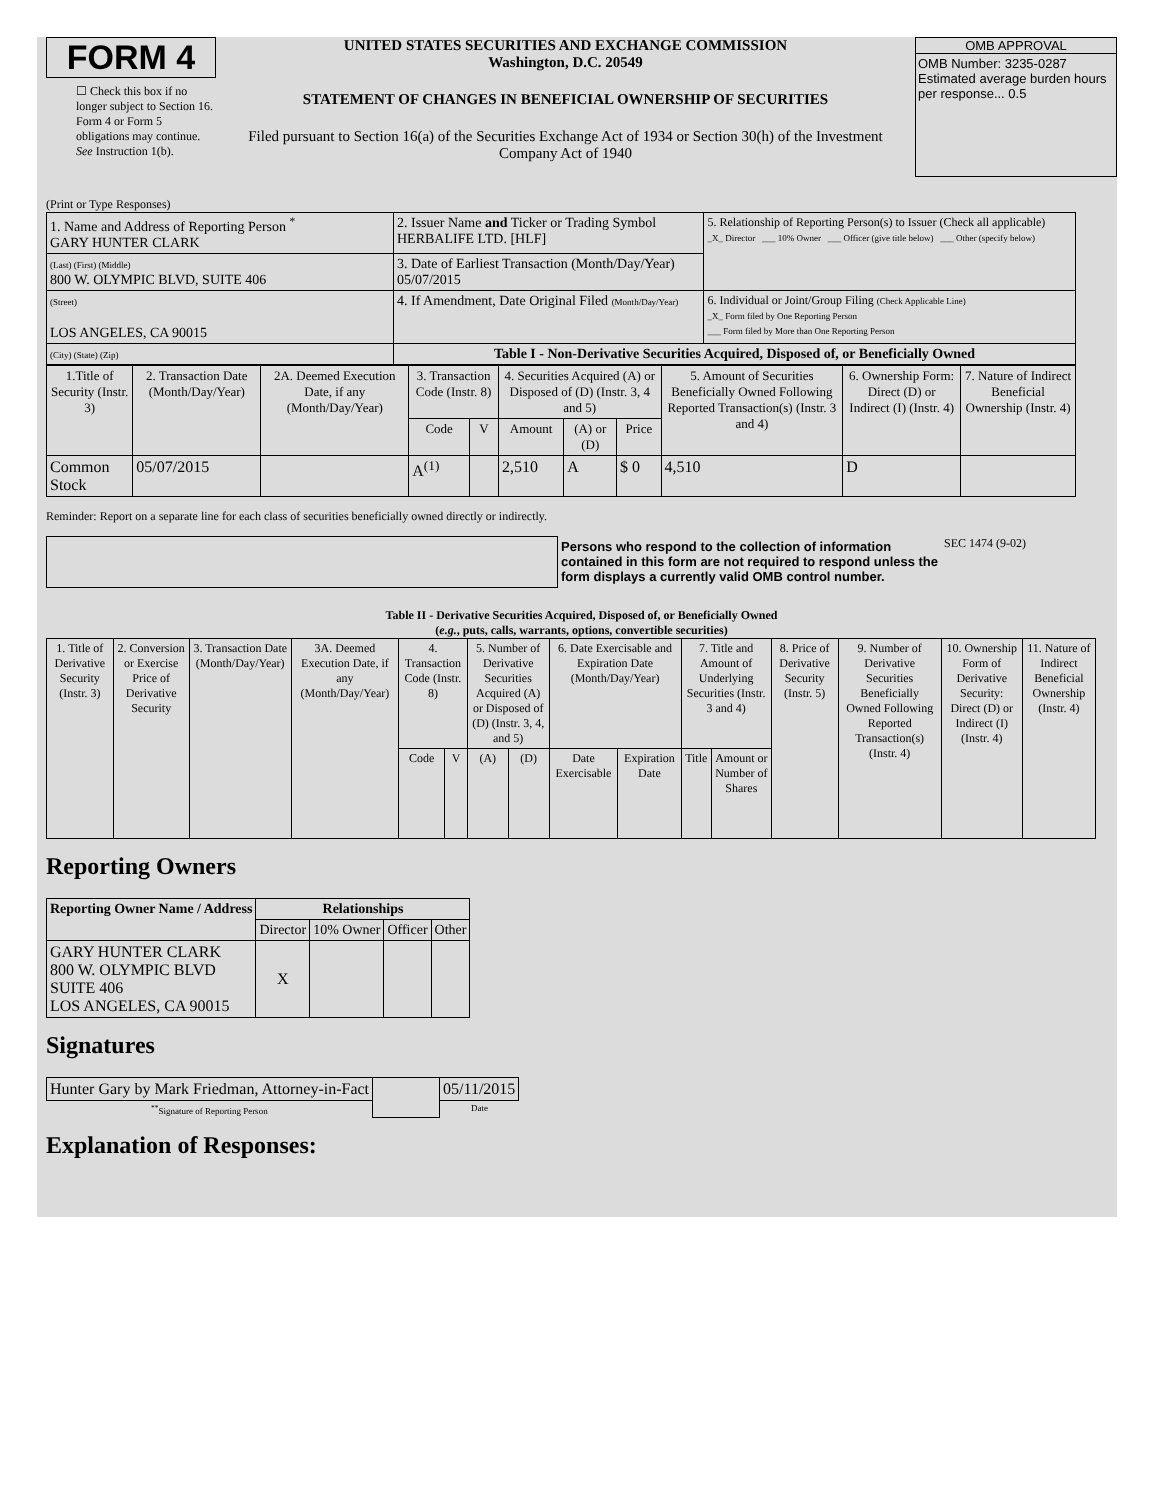FORM 4
☐ Check this box if no longer subject to Section 16. Form 4 or Form 5 obligations may continue. See Instruction 1(b).
UNITED STATES SECURITIES AND EXCHANGE COMMISSION
Washington, D.C. 20549
STATEMENT OF CHANGES IN BENEFICIAL OWNERSHIP OF SECURITIES
Filed pursuant to Section 16(a) of the Securities Exchange Act of 1934 or Section 30(h) of the Investment Company Act of 1940
OMB APPROVAL
OMB Number: 3235-0287
Estimated average burden hours per response... 0.5
(Print or Type Responses)
| 1. Name and Address of Reporting Person <sup>*</sup> GARY HUNTER CLARK | 2. Issuer Name and Ticker or Trading Symbol HERBALIFE LTD. [HLF] | 5. Relationship of Reporting Person(s) to Issuer (Check all applicable) _X_ Director ___ 10% Owner ___ Officer (give title below) ___ Other (specify below) |
| (Last) (First) (Middle) 800 W. OLYMPIC BLVD, SUITE 406 | 3. Date of Earliest Transaction (Month/Day/Year) 05/07/2015 | |
| (Street) LOS ANGELES, CA 90015 | 4. If Amendment, Date Original Filed (Month/Day/Year) | 6. Individual or Joint/Group Filing (Check Applicable Line) _X_ Form filed by One Reporting Person ___ Form filed by More than One Reporting Person |
| (City) (State) (Zip) | Table I - Non-Derivative Securities Acquired, Disposed of, or Beneficially Owned | |
| 1.Title of Security (Instr. 3) | 2. Transaction Date (Month/Day/Year) | 2A. Deemed Execution Date, if any (Month/Day/Year) | 3. Transaction Code (Instr. 8) | | 4. Securities Acquired (A) or Disposed of (D) (Instr. 3, 4 and 5) | | | 5. Amount of Securities Beneficially Owned Following Reported Transaction(s) (Instr. 3 and 4) | 6. Ownership Form: Direct (D) or Indirect (I) (Instr. 4) | 7. Nature of Indirect Beneficial Ownership (Instr. 4) |
| --- | --- | --- | --- | --- | --- | --- | --- | --- | --- | --- |
| | | | Code | V | Amount | (A) or (D) | Price | | | |
| Common Stock | 05/07/2015 | | A<sup>(1)</sup> | | 2,510 | A | $ 0 | 4,510 | D | |
Reminder: Report on a separate line for each class of securities beneficially owned directly or indirectly.
Persons who respond to the collection of information contained in this form are not required to respond unless the form displays a currently valid OMB control number.
SEC 1474 (9-02)
Table II - Derivative Securities Acquired, Disposed of, or Beneficially Owned
(e.g., puts, calls, warrants, options, convertible securities)
| 1. Title of Derivative Security (Instr. 3) | 2. Conversion or Exercise Price of Derivative Security | 3. Transaction Date (Month/Day/Year) | 3A. Deemed Execution Date, if any (Month/Day/Year) | 4. Transaction Code (Instr. 8) | | 5. Number of Derivative Securities Acquired (A) or Disposed of (D) (Instr. 3, 4, and 5) | | 6. Date Exercisable and Expiration Date (Month/Day/Year) | | 7. Title and Amount of Underlying Securities (Instr. 3 and 4) | | 8. Price of Derivative Security (Instr. 5) | 9. Number of Derivative Securities Beneficially Owned Following Reported Transaction(s) (Instr. 4) | 10. Ownership Form of Derivative Security: Direct (D) or Indirect (I) (Instr. 4) | 11. Nature of Indirect Beneficial Ownership (Instr. 4) |
| --- | --- | --- | --- | --- | --- | --- | --- | --- | --- | --- | --- | --- | --- | --- | --- |
| | | | | Code | V | (A) | (D) | Date Exercisable | Expiration Date | Title | Amount or Number of Shares | | | | |
Reporting Owners
| Reporting Owner Name / Address | Relationships | | | |
| --- | --- | --- | --- | --- |
| | Director | 10% Owner | Officer | Other |
| GARY HUNTER CLARK 800 W. OLYMPIC BLVD SUITE 406 LOS ANGELES, CA 90015 | X | | | |
Signatures
| Hunter Gary by Mark Friedman, Attorney-in-Fact | | 05/11/2015 |
| <sup>**</sup> Signature of Reporting Person | | Date |
Explanation of Responses: